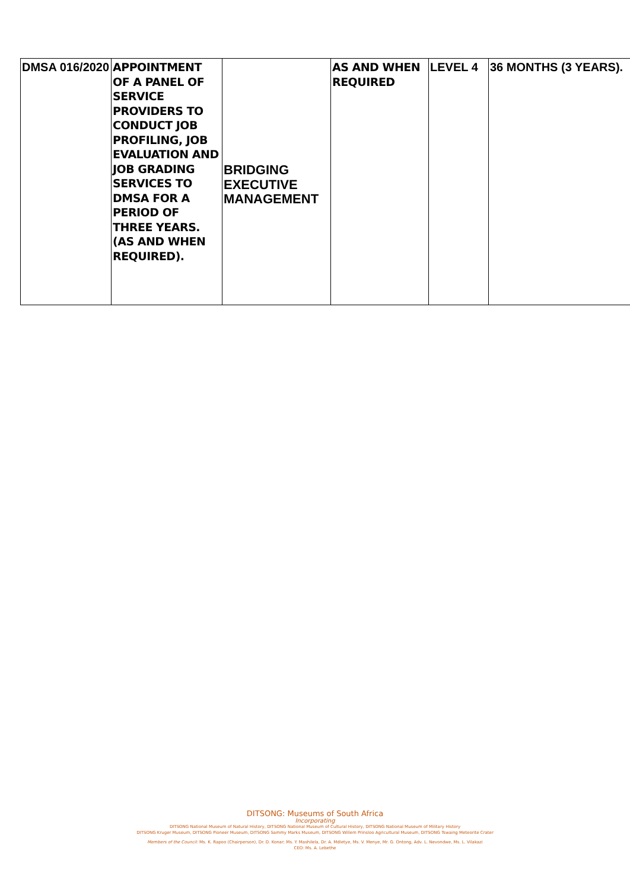| DMSA 016/2020 | APPOINTMENT OF A PANEL OF SERVICE PROVIDERS TO CONDUCT JOB PROFILING, JOB EVALUATION AND JOB GRADING SERVICES TO DMSA FOR A PERIOD OF THREE YEARS. (AS AND WHEN REQUIRED). | BRIDGING EXECUTIVE MANAGEMENT | AS AND WHEN REQUIRED | LEVEL 4 | 36 MONTHS (3 YEARS). |
DITSONG: Museums of South Africa
Incorporating
DITSONG National Museum of Natural History, DITSONG National Museum of Cultural History, DITSONG National Museum of Military History
DITSONG Kruger Museum, DITSONG Pioneer Museum, DITSONG Sammy Marks Museum, DITSONG Willem Prinsloo Agricultural Museum, DITSONG Tswaing Meteorite Crater
Members of the Council: Ms. K. Rapoo (Chairperson), Dr. D. Konar; Ms. Y. Mashilela, Dr. A. Mdletye, Ms. V. Menye, Mr. G. Ontong, Adv. L. Nevondwe, Ms. L. Vilakazi
CEO: Ms. A. Lebethe